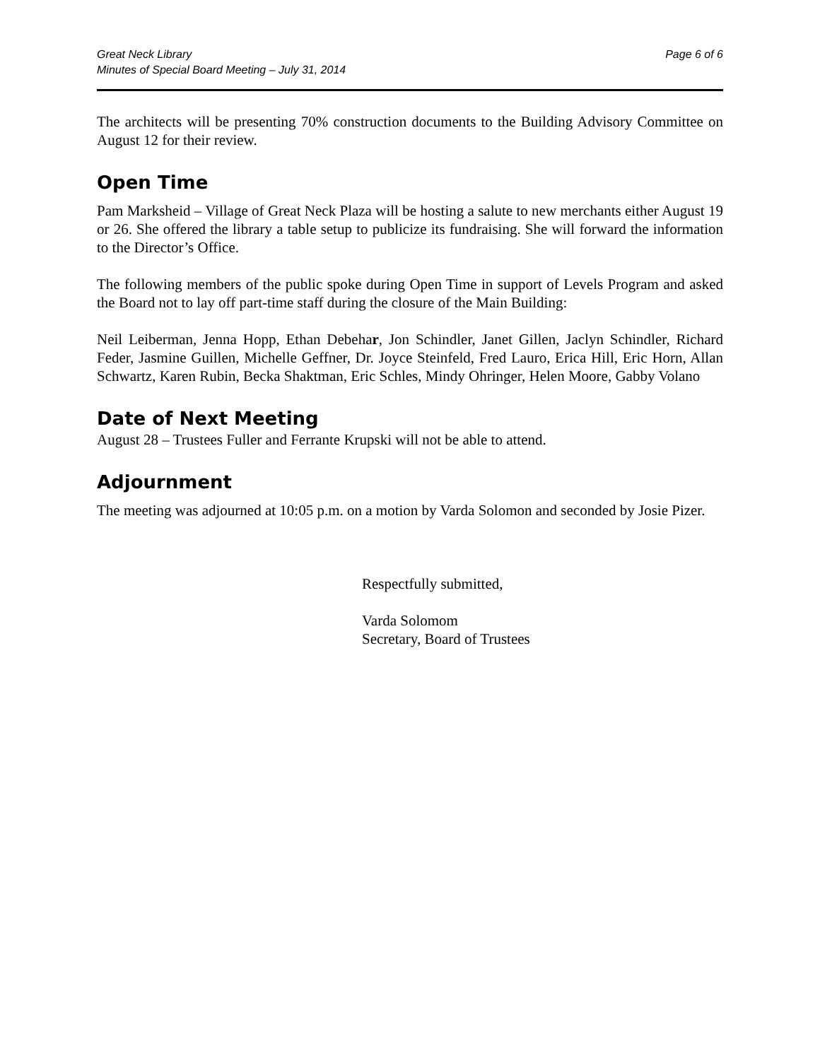Great Neck Library
Minutes of Special Board Meeting – July 31, 2014
Page 6 of 6
The architects will be presenting 70% construction documents to the Building Advisory Committee on August 12 for their review.
Open Time
Pam Marksheid – Village of Great Neck Plaza will be hosting a salute to new merchants either August 19 or 26. She offered the library a table setup to publicize its fundraising. She will forward the information to the Director’s Office.
The following members of the public spoke during Open Time in support of Levels Program and asked the Board not to lay off part-time staff during the closure of the Main Building:
Neil Leiberman, Jenna Hopp, Ethan Debehar, Jon Schindler, Janet Gillen, Jaclyn Schindler, Richard Feder, Jasmine Guillen, Michelle Geffner, Dr. Joyce Steinfeld, Fred Lauro, Erica Hill, Eric Horn, Allan Schwartz, Karen Rubin, Becka Shaktman, Eric Schles, Mindy Ohringer, Helen Moore, Gabby Volano
Date of Next Meeting
August 28 – Trustees Fuller and Ferrante Krupski will not be able to attend.
Adjournment
The meeting was adjourned at 10:05 p.m. on a motion by Varda Solomon and seconded by Josie Pizer.
Respectfully submitted,
Varda Solomom
Secretary, Board of Trustees